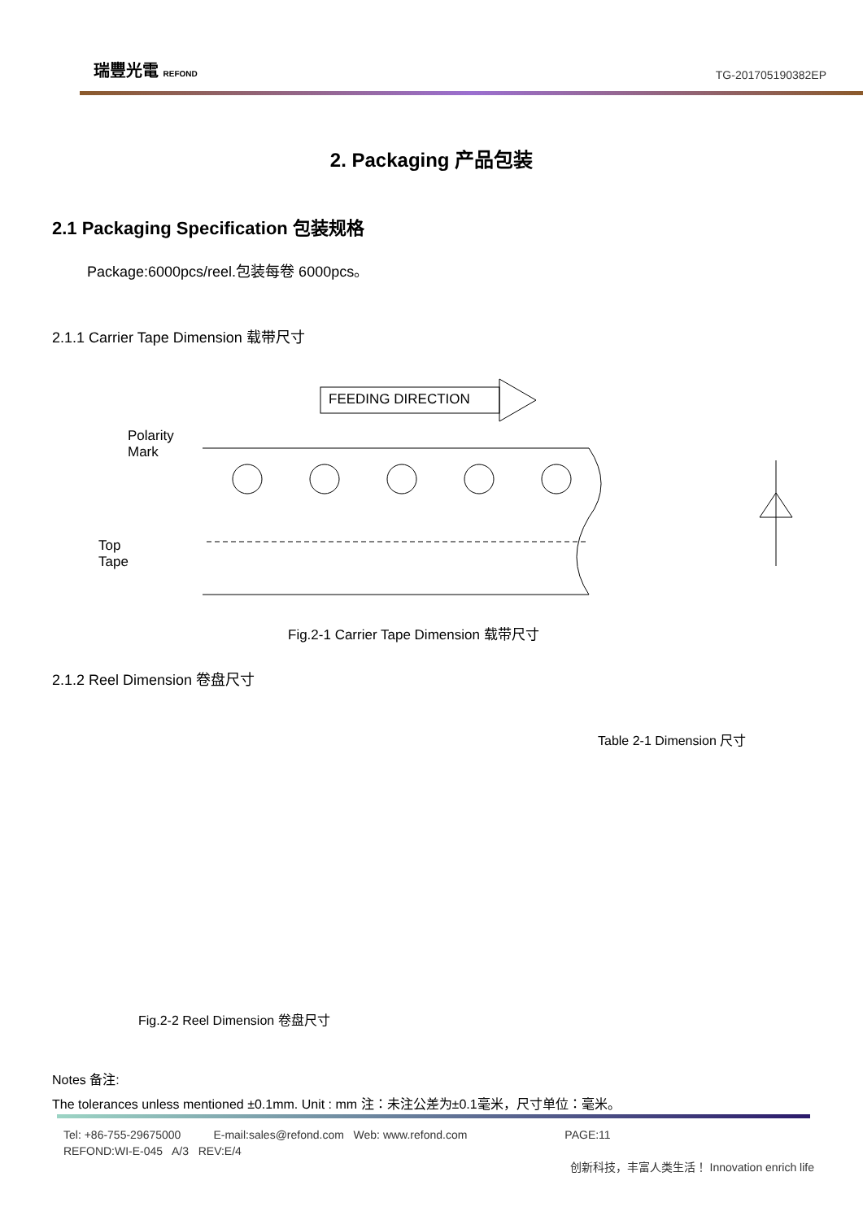瑞豐光電 REFOND TG-201705190382EP
2. Packaging 产品包装
2.1 Packaging Specification 包装规格
Package:6000pcs/reel.包装每卷 6000pcs。
2.1.1 Carrier Tape Dimension 载带尺寸
FEEDING DIRECTION
Polarity
Mark
Top
Tape
Fig.2-1 Carrier Tape Dimension 载带尺寸
2.1.2 Reel Dimension 卷盘尺寸
Table 2-1 Dimension 尺寸
Fig.2-2 Reel Dimension 卷盘尺寸
Notes 备注:
The tolerances unless mentioned ±0.1mm. Unit : mm 注：未注公差为±0.1毫米，尺寸单位：毫米。
Tel: +86-755-29675000 E-mail:sales@refond.com Web: www.refond.com PAGE:11
REFOND:WI-E-045 A/3 REV:E/4
创新科技，丰富人类生活！ Innovation enrich life